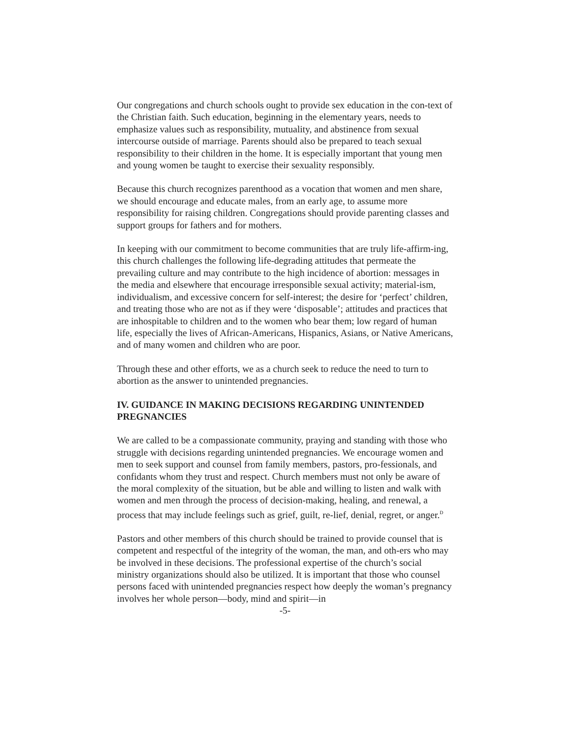Our congregations and church schools ought to provide sex education in the con-text of the Christian faith. Such education, beginning in the elementary years, needs to emphasize values such as responsibility, mutuality, and abstinence from sexual intercourse outside of marriage. Parents should also be prepared to teach sexual responsibility to their children in the home. It is especially important that young men and young women be taught to exercise their sexuality responsibly.
Because this church recognizes parenthood as a vocation that women and men share, we should encourage and educate males, from an early age, to assume more responsibility for raising children. Congregations should provide parenting classes and support groups for fathers and for mothers.
In keeping with our commitment to become communities that are truly life-affirm-ing, this church challenges the following life-degrading attitudes that permeate the prevailing culture and may contribute to the high incidence of abortion: messages in the media and elsewhere that encourage irresponsible sexual activity; material-ism, individualism, and excessive concern for self-interest; the desire for ‘perfect’ children, and treating those who are not as if they were ‘disposable’; attitudes and practices that are inhospitable to children and to the women who bear them; low regard of human life, especially the lives of African-Americans, Hispanics, Asians, or Native Americans, and of many women and children who are poor.
Through these and other efforts, we as a church seek to reduce the need to turn to abortion as the answer to unintended pregnancies.
IV. GUIDANCE IN MAKING DECISIONS REGARDING UNINTENDED PREGNANCIES
We are called to be a compassionate community, praying and standing with those who struggle with decisions regarding unintended pregnancies. We encourage women and men to seek support and counsel from family members, pastors, pro-fessionals, and confidants whom they trust and respect. Church members must not only be aware of the moral complexity of the situation, but be able and willing to listen and walk with women and men through the process of decision-making, healing, and renewal, a process that may include feelings such as grief, guilt, re-lief, denial, regret, or anger.<sup>D</sup>
Pastors and other members of this church should be trained to provide counsel that is competent and respectful of the integrity of the woman, the man, and oth-ers who may be involved in these decisions. The professional expertise of the church’s social ministry organizations should also be utilized. It is important that those who counsel persons faced with unintended pregnancies respect how deeply the woman’s pregnancy involves her whole person—body, mind and spirit—in
-5-